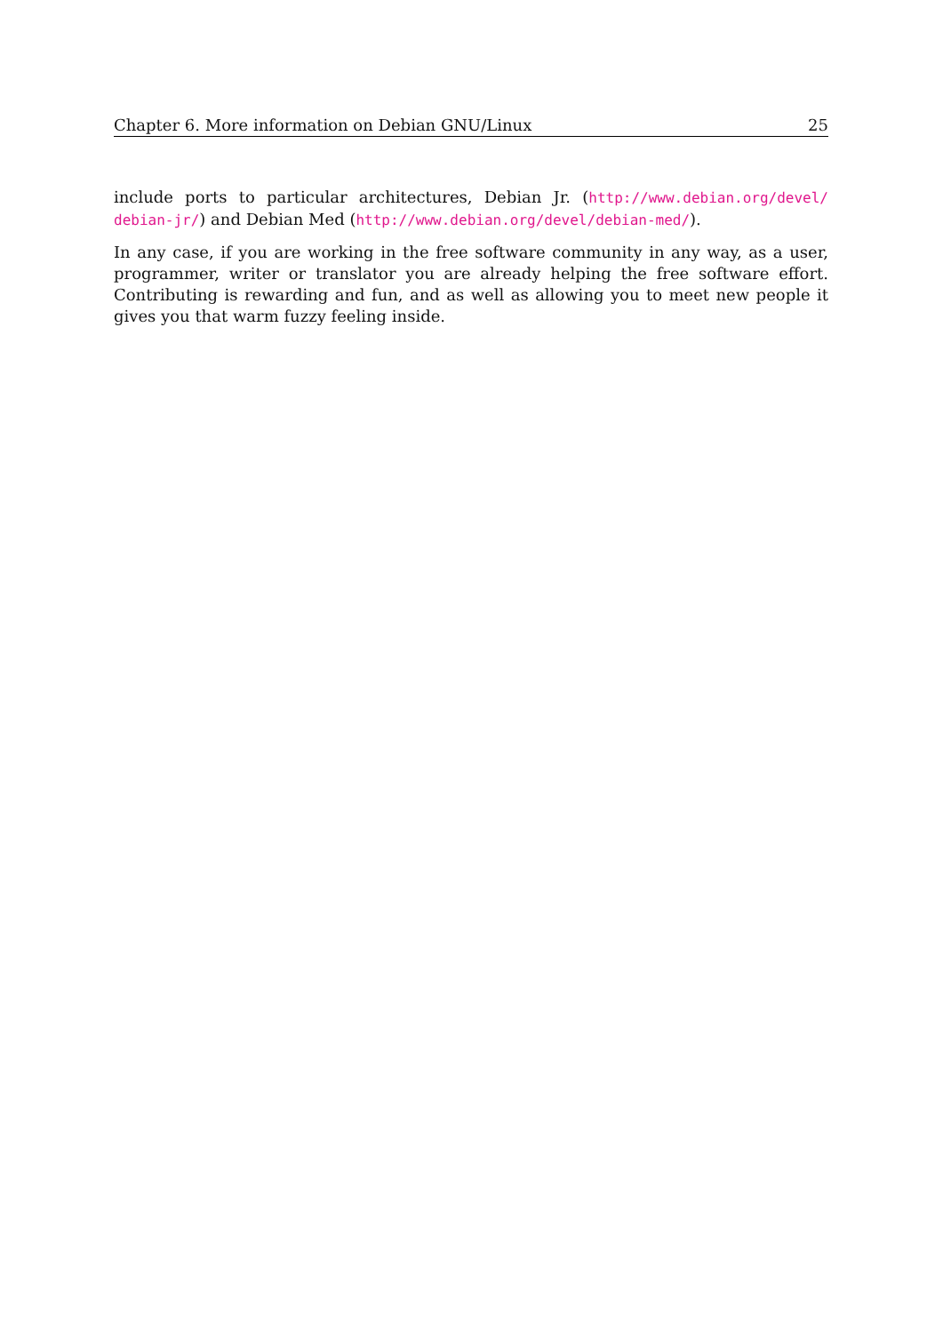Chapter 6. More information on Debian GNU/Linux 25
include ports to particular architectures, Debian Jr. (http://www.debian.org/devel/ debian-jr/) and Debian Med (http://www.debian.org/devel/debian-med/).
In any case, if you are working in the free software community in any way, as a user, programmer, writer or translator you are already helping the free software effort. Contributing is rewarding and fun, and as well as allowing you to meet new people it gives you that warm fuzzy feeling inside.